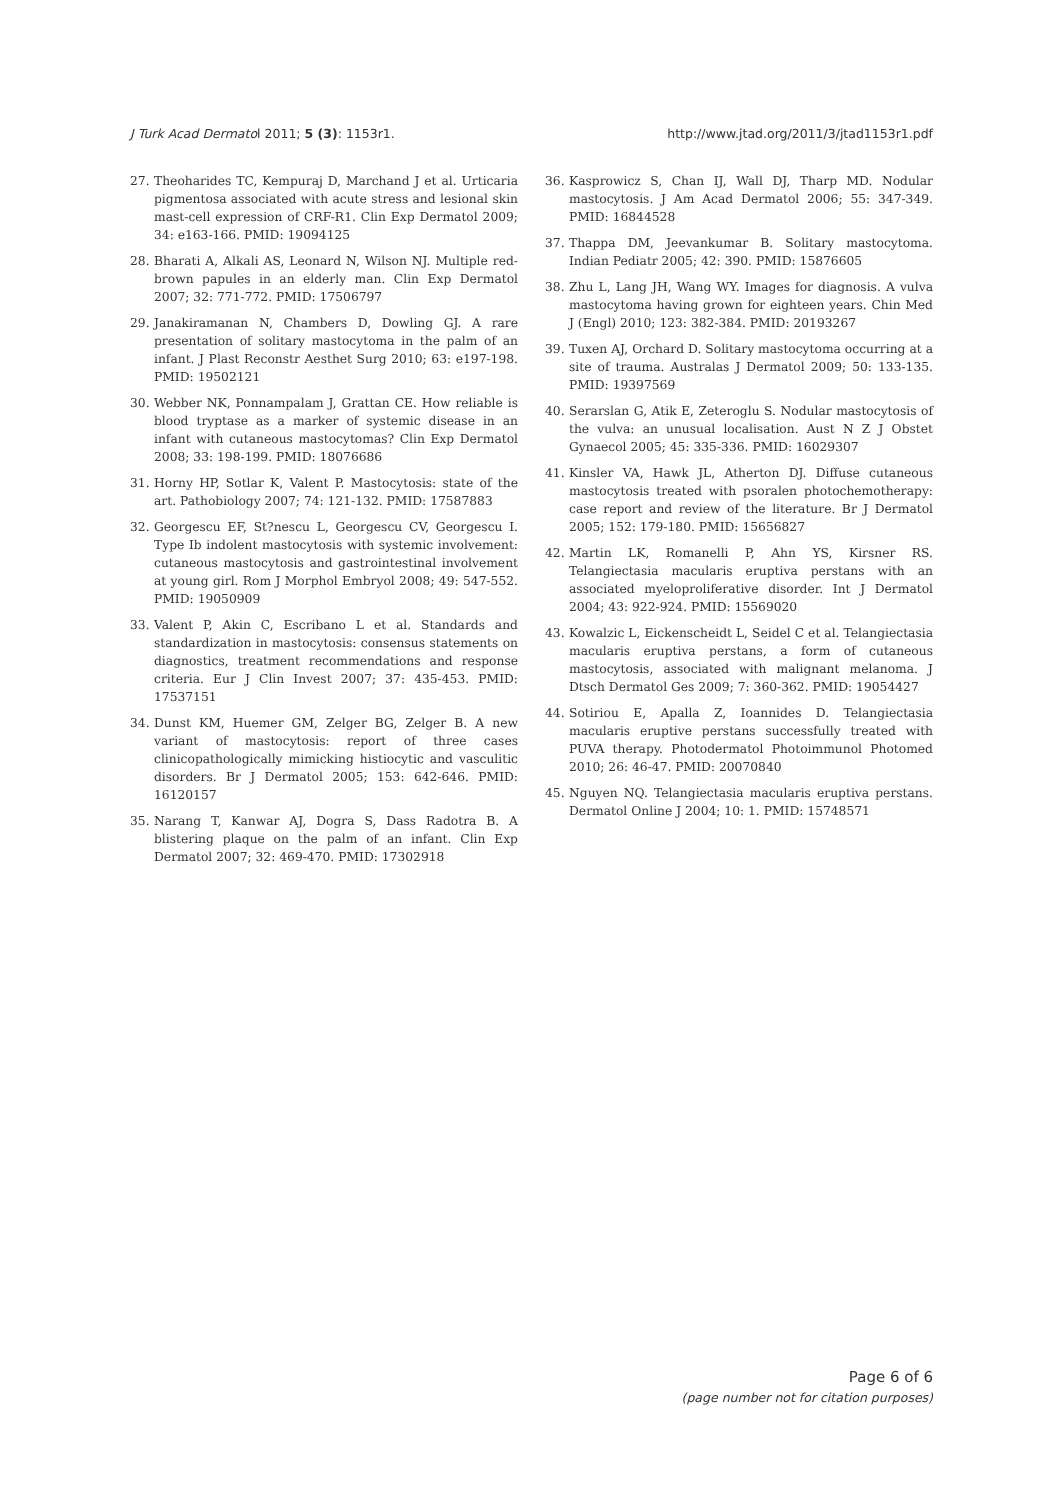J Turk Acad Dermatol 2011; 5 (3): 1153r1. http://www.jtad.org/2011/3/jtad1153r1.pdf
27. Theoharides TC, Kempuraj D, Marchand J et al. Urticaria pigmentosa associated with acute stress and lesional skin mast-cell expression of CRF-R1. Clin Exp Dermatol 2009; 34: e163-166. PMID: 19094125
28. Bharati A, Alkali AS, Leonard N, Wilson NJ. Multiple red-brown papules in an elderly man. Clin Exp Dermatol 2007; 32: 771-772. PMID: 17506797
29. Janakiramanan N, Chambers D, Dowling GJ. A rare presentation of solitary mastocytoma in the palm of an infant. J Plast Reconstr Aesthet Surg 2010; 63: e197-198. PMID: 19502121
30. Webber NK, Ponnampalam J, Grattan CE. How reliable is blood tryptase as a marker of systemic disease in an infant with cutaneous mastocytomas? Clin Exp Dermatol 2008; 33: 198-199. PMID: 18076686
31. Horny HP, Sotlar K, Valent P. Mastocytosis: state of the art. Pathobiology 2007; 74: 121-132. PMID: 17587883
32. Georgescu EF, St?nescu L, Georgescu CV, Georgescu I. Type Ib indolent mastocytosis with systemic involvement: cutaneous mastocytosis and gastrointestinal involvement at young girl. Rom J Morphol Embryol 2008; 49: 547-552. PMID: 19050909
33. Valent P, Akin C, Escribano L et al. Standards and standardization in mastocytosis: consensus statements on diagnostics, treatment recommendations and response criteria. Eur J Clin Invest 2007; 37: 435-453. PMID: 17537151
34. Dunst KM, Huemer GM, Zelger BG, Zelger B. A new variant of mastocytosis: report of three cases clinicopathologically mimicking histiocytic and vasculitic disorders. Br J Dermatol 2005; 153: 642-646. PMID: 16120157
35. Narang T, Kanwar AJ, Dogra S, Dass Radotra B. A blistering plaque on the palm of an infant. Clin Exp Dermatol 2007; 32: 469-470. PMID: 17302918
36. Kasprowicz S, Chan IJ, Wall DJ, Tharp MD. Nodular mastocytosis. J Am Acad Dermatol 2006; 55: 347-349. PMID: 16844528
37. Thappa DM, Jeevankumar B. Solitary mastocytoma. Indian Pediatr 2005; 42: 390. PMID: 15876605
38. Zhu L, Lang JH, Wang WY. Images for diagnosis. A vulva mastocytoma having grown for eighteen years. Chin Med J (Engl) 2010; 123: 382-384. PMID: 20193267
39. Tuxen AJ, Orchard D. Solitary mastocytoma occurring at a site of trauma. Australas J Dermatol 2009; 50: 133-135. PMID: 19397569
40. Serarslan G, Atik E, Zeteroglu S. Nodular mastocytosis of the vulva: an unusual localisation. Aust N Z J Obstet Gynaecol 2005; 45: 335-336. PMID: 16029307
41. Kinsler VA, Hawk JL, Atherton DJ. Diffuse cutaneous mastocytosis treated with psoralen photochemotherapy: case report and review of the literature. Br J Dermatol 2005; 152: 179-180. PMID: 15656827
42. Martin LK, Romanelli P, Ahn YS, Kirsner RS. Telangiectasia macularis eruptiva perstans with an associated myeloproliferative disorder. Int J Dermatol 2004; 43: 922-924. PMID: 15569020
43. Kowalzic L, Eickenscheidt L, Seidel C et al. Telangiectasia macularis eruptiva perstans, a form of cutaneous mastocytosis, associated with malignant melanoma. J Dtsch Dermatol Ges 2009; 7: 360-362. PMID: 19054427
44. Sotiriou E, Apalla Z, Ioannides D. Telangiectasia macularis eruptive perstans successfully treated with PUVA therapy. Photodermatol Photoimmunol Photomed 2010; 26: 46-47. PMID: 20070840
45. Nguyen NQ. Telangiectasia macularis eruptiva perstans. Dermatol Online J 2004; 10: 1. PMID: 15748571
Page 6 of 6
(page number not for citation purposes)